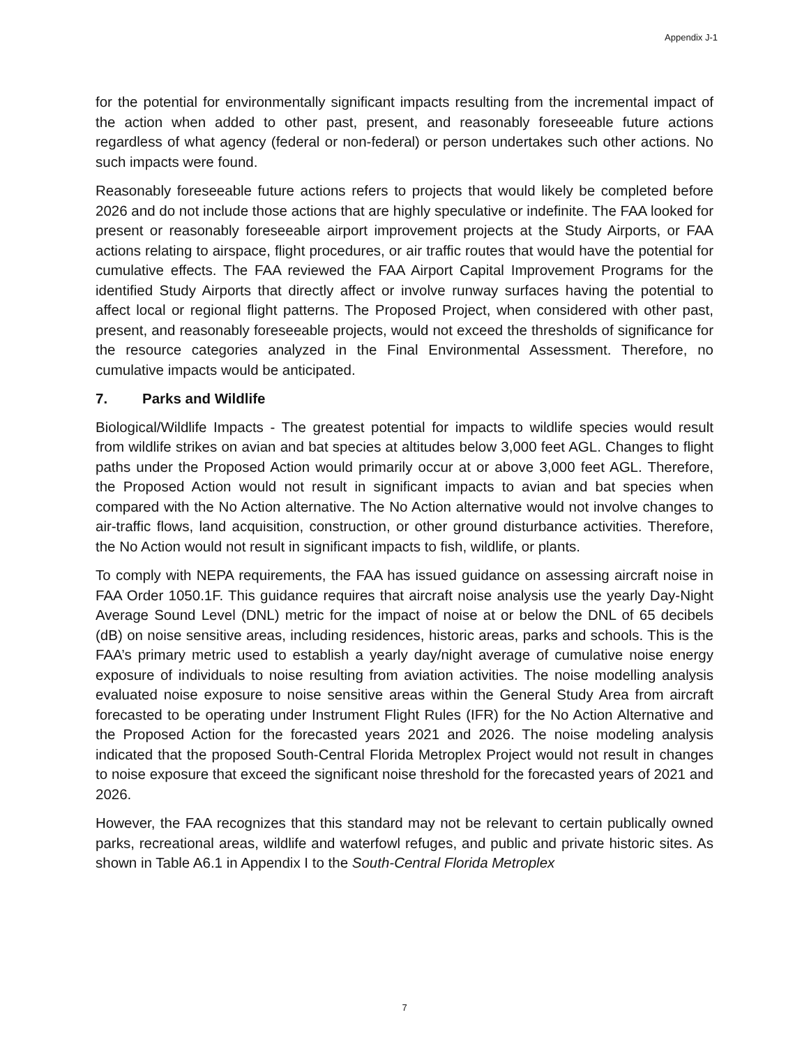Appendix J-1
for the potential for environmentally significant impacts resulting from the incremental impact of the action when added to other past, present, and reasonably foreseeable future actions regardless of what agency (federal or non-federal) or person undertakes such other actions. No such impacts were found.
Reasonably foreseeable future actions refers to projects that would likely be completed before 2026 and do not include those actions that are highly speculative or indefinite. The FAA looked for present or reasonably foreseeable airport improvement projects at the Study Airports, or FAA actions relating to airspace, flight procedures, or air traffic routes that would have the potential for cumulative effects. The FAA reviewed the FAA Airport Capital Improvement Programs for the identified Study Airports that directly affect or involve runway surfaces having the potential to affect local or regional flight patterns. The Proposed Project, when considered with other past, present, and reasonably foreseeable projects, would not exceed the thresholds of significance for the resource categories analyzed in the Final Environmental Assessment. Therefore, no cumulative impacts would be anticipated.
7. Parks and Wildlife
Biological/Wildlife Impacts - The greatest potential for impacts to wildlife species would result from wildlife strikes on avian and bat species at altitudes below 3,000 feet AGL. Changes to flight paths under the Proposed Action would primarily occur at or above 3,000 feet AGL. Therefore, the Proposed Action would not result in significant impacts to avian and bat species when compared with the No Action alternative. The No Action alternative would not involve changes to air-traffic flows, land acquisition, construction, or other ground disturbance activities. Therefore, the No Action would not result in significant impacts to fish, wildlife, or plants.
To comply with NEPA requirements, the FAA has issued guidance on assessing aircraft noise in FAA Order 1050.1F. This guidance requires that aircraft noise analysis use the yearly Day-Night Average Sound Level (DNL) metric for the impact of noise at or below the DNL of 65 decibels (dB) on noise sensitive areas, including residences, historic areas, parks and schools. This is the FAA’s primary metric used to establish a yearly day/night average of cumulative noise energy exposure of individuals to noise resulting from aviation activities. The noise modelling analysis evaluated noise exposure to noise sensitive areas within the General Study Area from aircraft forecasted to be operating under Instrument Flight Rules (IFR) for the No Action Alternative and the Proposed Action for the forecasted years 2021 and 2026. The noise modeling analysis indicated that the proposed South-Central Florida Metroplex Project would not result in changes to noise exposure that exceed the significant noise threshold for the forecasted years of 2021 and 2026.
However, the FAA recognizes that this standard may not be relevant to certain publically owned parks, recreational areas, wildlife and waterfowl refuges, and public and private historic sites. As shown in Table A6.1 in Appendix I to the South-Central Florida Metroplex
7